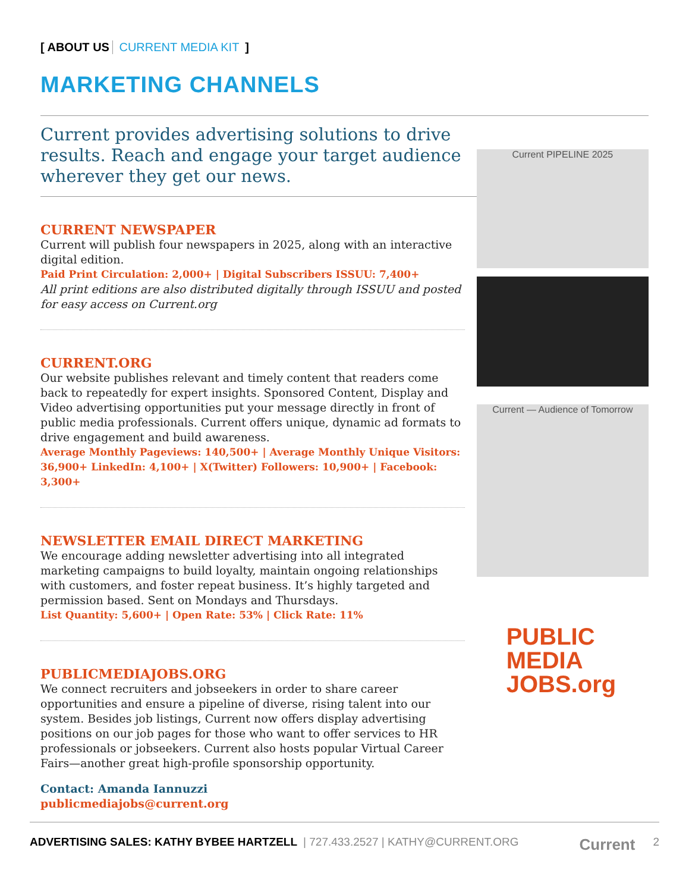[ ABOUT US CURRENT MEDIA KIT]
MARKETING CHANNELS
Current provides advertising solutions to drive results. Reach and engage your target audience wherever they get our news.
CURRENT NEWSPAPER
Current will publish four newspapers in 2025, along with an interactive digital edition.
Paid Print Circulation: 2,000+ | Digital Subscribers ISSUU: 7,400+
All print editions are also distributed digitally through ISSUU and posted for easy access on Current.org
CURRENT.ORG
Our website publishes relevant and timely content that readers come back to repeatedly for expert insights. Sponsored Content, Display and Video advertising opportunities put your message directly in front of public media professionals. Current offers unique, dynamic ad formats to drive engagement and build awareness.
Average Monthly Pageviews: 140,500+ | Average Monthly Unique Visitors: 36,900+ LinkedIn: 4,100+ | X(Twitter) Followers: 10,900+ | Facebook: 3,300+
NEWSLETTER EMAIL DIRECT MARKETING
We encourage adding newsletter advertising into all integrated marketing campaigns to build loyalty, maintain ongoing relationships with customers, and foster repeat business. It’s highly targeted and permission based. Sent on Mondays and Thursdays.
List Quantity: 5,600+ | Open Rate: 53% | Click Rate: 11%
PUBLICMEDIAJOBS.ORG
We connect recruiters and jobseekers in order to share career opportunities and ensure a pipeline of diverse, rising talent into our system. Besides job listings, Current now offers display advertising positions on our job pages for those who want to offer services to HR professionals or jobseekers. Current also hosts popular Virtual Career Fairs—another great high-profile sponsorship opportunity.
Contact: Amanda Iannuzzi
publicmediajobs@current.org
Current PIPELINE 2025
Current — Audience of Tomorrow
PUBLIC
MEDIA
JOBS.org
ADVERTISING SALES: KATHY BYBEE HARTZELL | 727.433.2527 | KATHY@CURRENT.ORG Current 2